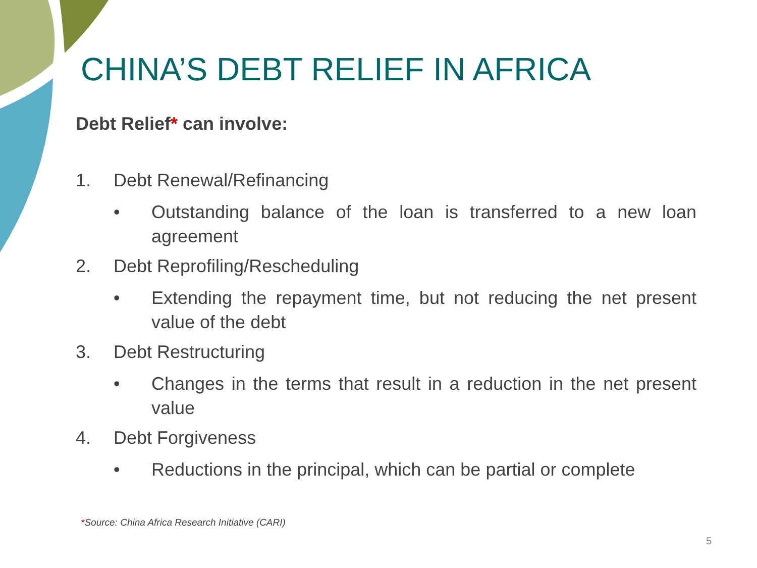CHINA’S DEBT RELIEF IN AFRICA
Debt Relief* can involve:
1. Debt Renewal/Refinancing
• Outstanding balance of the loan is transferred to a new loan agreement
2. Debt Reprofiling/Rescheduling
• Extending the repayment time, but not reducing the net present value of the debt
3. Debt Restructuring
• Changes in the terms that result in a reduction in the net present value
4. Debt Forgiveness
• Reductions in the principal, which can be partial or complete
*Source: China Africa Research Initiative (CARI)
5